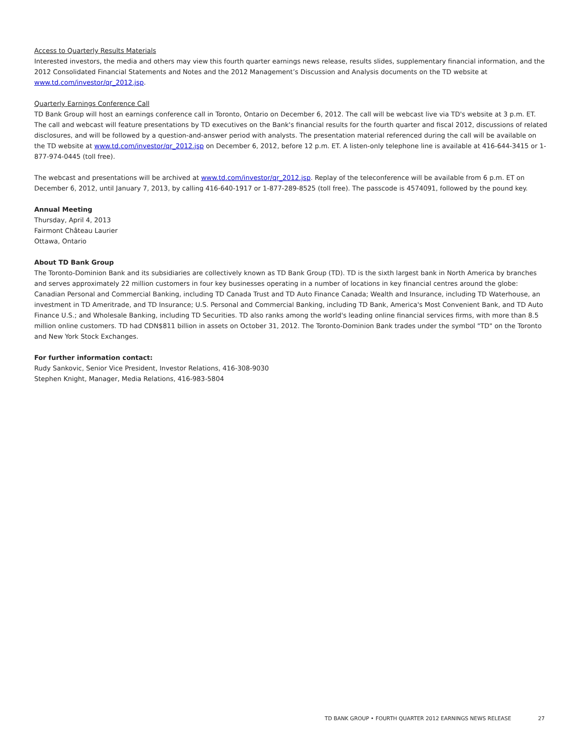Access to Quarterly Results Materials
Interested investors, the media and others may view this fourth quarter earnings news release, results slides, supplementary financial information, and the 2012 Consolidated Financial Statements and Notes and the 2012 Management’s Discussion and Analysis documents on the TD website at www.td.com/investor/qr_2012.jsp.
Quarterly Earnings Conference Call
TD Bank Group will host an earnings conference call in Toronto, Ontario on December 6, 2012. The call will be webcast live via TD's website at 3 p.m. ET. The call and webcast will feature presentations by TD executives on the Bank's financial results for the fourth quarter and fiscal 2012, discussions of related disclosures, and will be followed by a question-and-answer period with analysts. The presentation material referenced during the call will be available on the TD website at www.td.com/investor/qr_2012.jsp on December 6, 2012, before 12 p.m. ET. A listen-only telephone line is available at 416-644-3415 or 1-877-974-0445 (toll free).
The webcast and presentations will be archived at www.td.com/investor/qr_2012.jsp. Replay of the teleconference will be available from 6 p.m. ET on December 6, 2012, until January 7, 2013, by calling 416-640-1917 or 1-877-289-8525 (toll free). The passcode is 4574091, followed by the pound key.
Annual Meeting
Thursday, April 4, 2013
Fairmont Château Laurier
Ottawa, Ontario
About TD Bank Group
The Toronto-Dominion Bank and its subsidiaries are collectively known as TD Bank Group (TD). TD is the sixth largest bank in North America by branches and serves approximately 22 million customers in four key businesses operating in a number of locations in key financial centres around the globe: Canadian Personal and Commercial Banking, including TD Canada Trust and TD Auto Finance Canada; Wealth and Insurance, including TD Waterhouse, an investment in TD Ameritrade, and TD Insurance; U.S. Personal and Commercial Banking, including TD Bank, America's Most Convenient Bank, and TD Auto Finance U.S.; and Wholesale Banking, including TD Securities. TD also ranks among the world's leading online financial services firms, with more than 8.5 million online customers. TD had CDN$811 billion in assets on October 31, 2012. The Toronto-Dominion Bank trades under the symbol "TD" on the Toronto and New York Stock Exchanges.
For further information contact:
Rudy Sankovic, Senior Vice President, Investor Relations, 416-308-9030
Stephen Knight, Manager, Media Relations, 416-983-5804
TD BANK GROUP • FOURTH QUARTER 2012 EARNINGS NEWS RELEASE 27